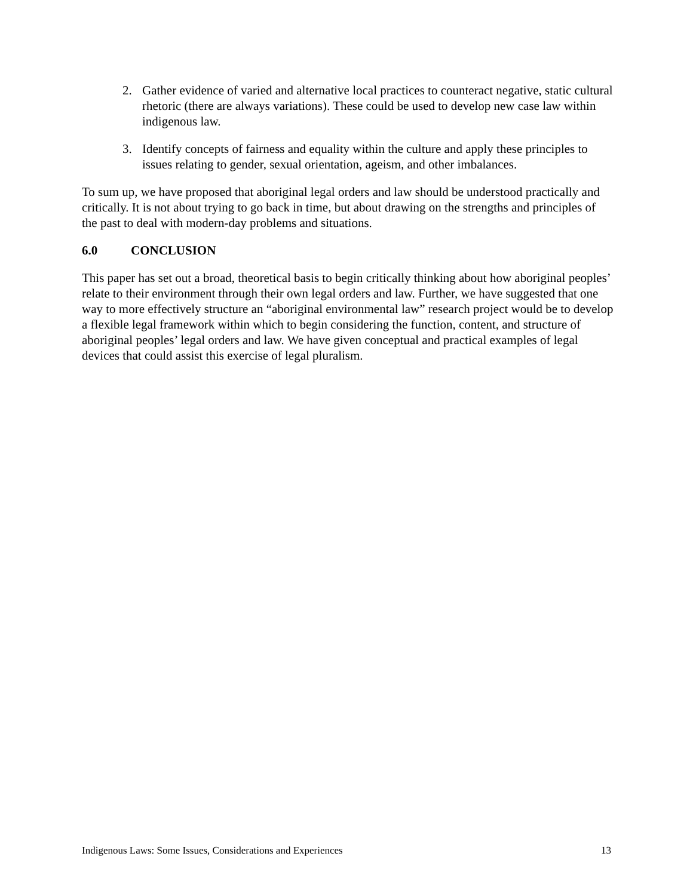2. Gather evidence of varied and alternative local practices to counteract negative, static cultural rhetoric (there are always variations). These could be used to develop new case law within indigenous law.
3. Identify concepts of fairness and equality within the culture and apply these principles to issues relating to gender, sexual orientation, ageism, and other imbalances.
To sum up, we have proposed that aboriginal legal orders and law should be understood practically and critically. It is not about trying to go back in time, but about drawing on the strengths and principles of the past to deal with modern-day problems and situations.
6.0 CONCLUSION
This paper has set out a broad, theoretical basis to begin critically thinking about how aboriginal peoples’ relate to their environment through their own legal orders and law. Further, we have suggested that one way to more effectively structure an “aboriginal environmental law” research project would be to develop a flexible legal framework within which to begin considering the function, content, and structure of aboriginal peoples’ legal orders and law. We have given conceptual and practical examples of legal devices that could assist this exercise of legal pluralism.
Indigenous Laws: Some Issues, Considerations and Experiences 13